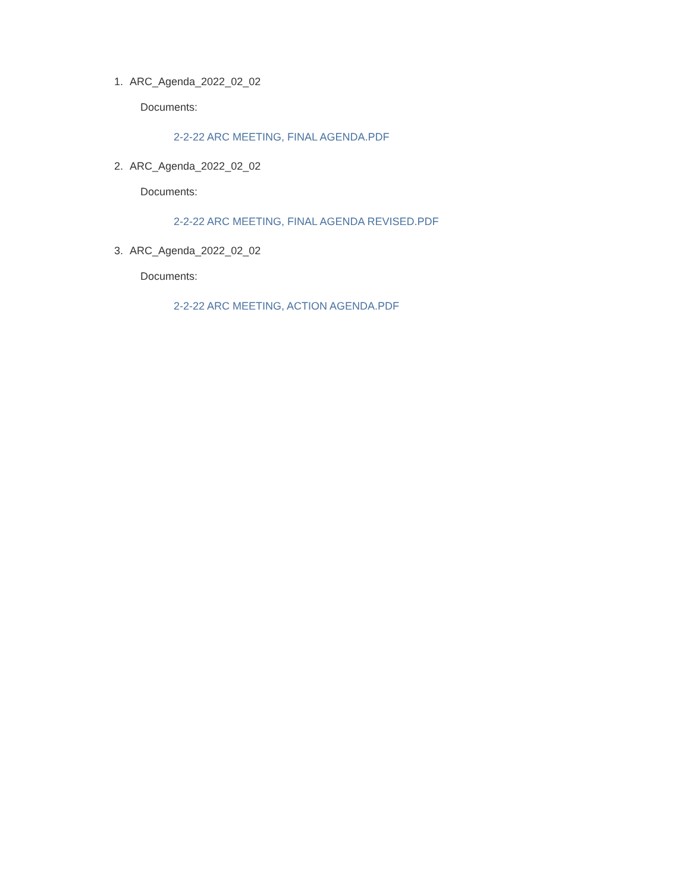1. ARC_Agenda_2022_02_02
Documents:
2-2-22 ARC MEETING, FINAL AGENDA.PDF
2. ARC_Agenda_2022_02_02
Documents:
2-2-22 ARC MEETING, FINAL AGENDA REVISED.PDF
3. ARC_Agenda_2022_02_02
Documents:
2-2-22 ARC MEETING, ACTION AGENDA.PDF